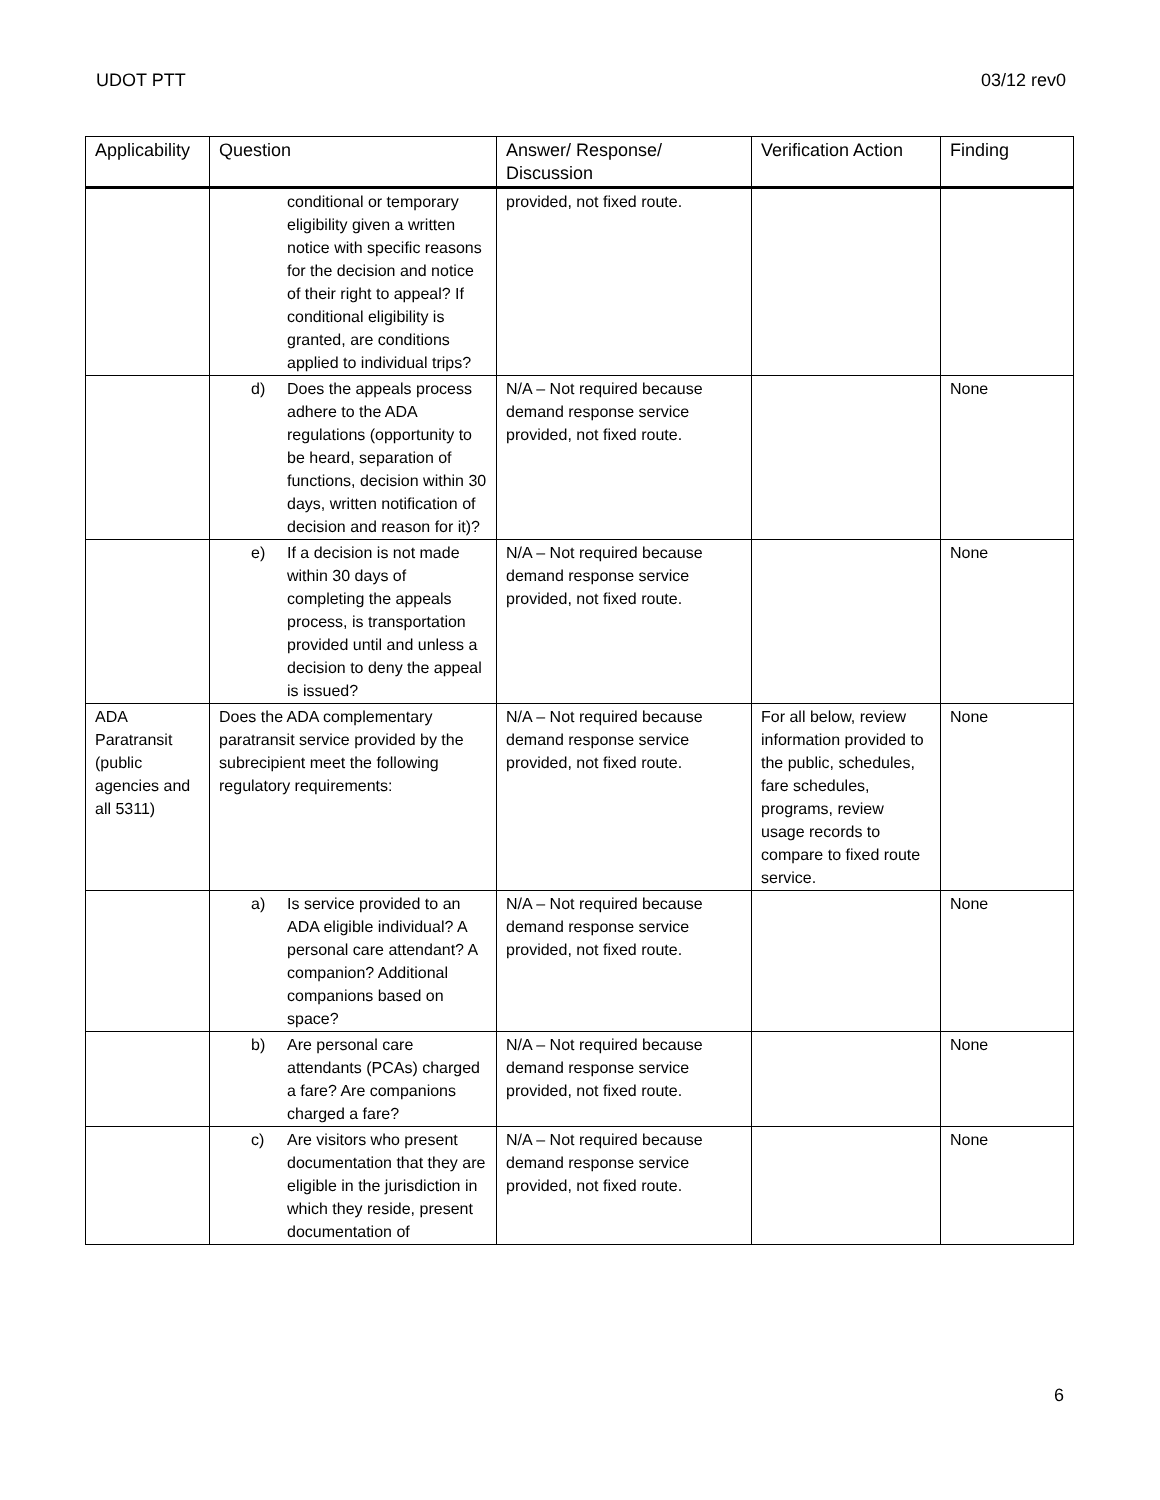UDOT PTT 03/12 rev0
| Applicability | Question | Answer/ Response/ Discussion | Verification Action | Finding |
| --- | --- | --- | --- | --- |
| | conditional or temporary eligibility given a written notice with specific reasons for the decision and notice of their right to appeal? If conditional eligibility is granted, are conditions applied to individual trips? | provided, not fixed route. | | |
| | d) Does the appeals process adhere to the ADA regulations (opportunity to be heard, separation of functions, decision within 30 days, written notification of decision and reason for it)? | N/A – Not required because demand response service provided, not fixed route. | | None |
| | e) If a decision is not made within 30 days of completing the appeals process, is transportation provided until and unless a decision to deny the appeal is issued? | N/A – Not required because demand response service provided, not fixed route. | | None |
| ADA Paratransit (public agencies and all 5311) | Does the ADA complementary paratransit service provided by the subrecipient meet the following regulatory requirements: | N/A – Not required because demand response service provided, not fixed route. | For all below, review information provided to the public, schedules, fare schedules, programs, review usage records to compare to fixed route service. | None |
| | a) Is service provided to an ADA eligible individual? A personal care attendant? A companion? Additional companions based on space? | N/A – Not required because demand response service provided, not fixed route. | | None |
| | b) Are personal care attendants (PCAs) charged a fare? Are companions charged a fare? | N/A – Not required because demand response service provided, not fixed route. | | None |
| | c) Are visitors who present documentation that they are eligible in the jurisdiction in which they reside, present documentation of | N/A – Not required because demand response service provided, not fixed route. | | None |
6